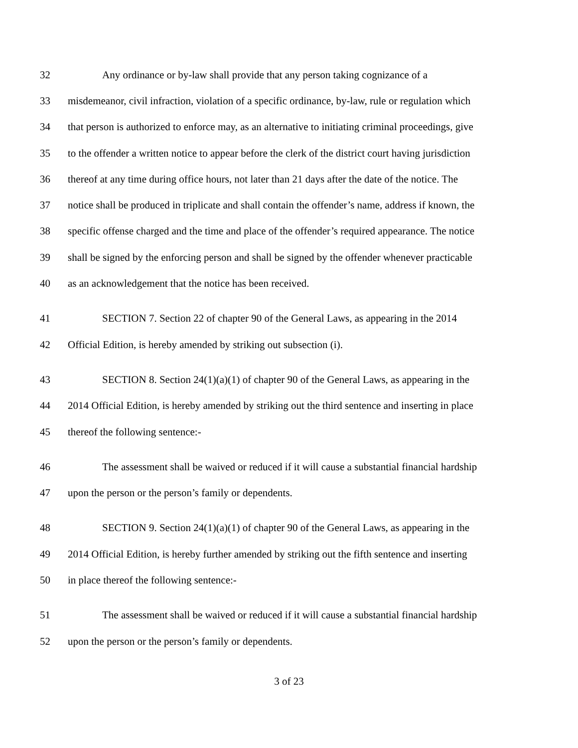32 Any ordinance or by-law shall provide that any person taking cognizance of a
33 misdemeanor, civil infraction, violation of a specific ordinance, by-law, rule or regulation which
34 that person is authorized to enforce may, as an alternative to initiating criminal proceedings, give
35 to the offender a written notice to appear before the clerk of the district court having jurisdiction
36 thereof at any time during office hours, not later than 21 days after the date of the notice. The
37 notice shall be produced in triplicate and shall contain the offender’s name, address if known, the
38 specific offense charged and the time and place of the offender’s required appearance. The notice
39 shall be signed by the enforcing person and shall be signed by the offender whenever practicable
40 as an acknowledgement that the notice has been received.
41 SECTION 7. Section 22 of chapter 90 of the General Laws, as appearing in the 2014
42 Official Edition, is hereby amended by striking out subsection (i).
43 SECTION 8. Section 24(1)(a)(1) of chapter 90 of the General Laws, as appearing in the
44 2014 Official Edition, is hereby amended by striking out the third sentence and inserting in place
45 thereof the following sentence:-
46 The assessment shall be waived or reduced if it will cause a substantial financial hardship
47 upon the person or the person’s family or dependents.
48 SECTION 9. Section 24(1)(a)(1) of chapter 90 of the General Laws, as appearing in the
49 2014 Official Edition, is hereby further amended by striking out the fifth sentence and inserting
50 in place thereof the following sentence:-
51 The assessment shall be waived or reduced if it will cause a substantial financial hardship
52 upon the person or the person’s family or dependents.
3 of 23